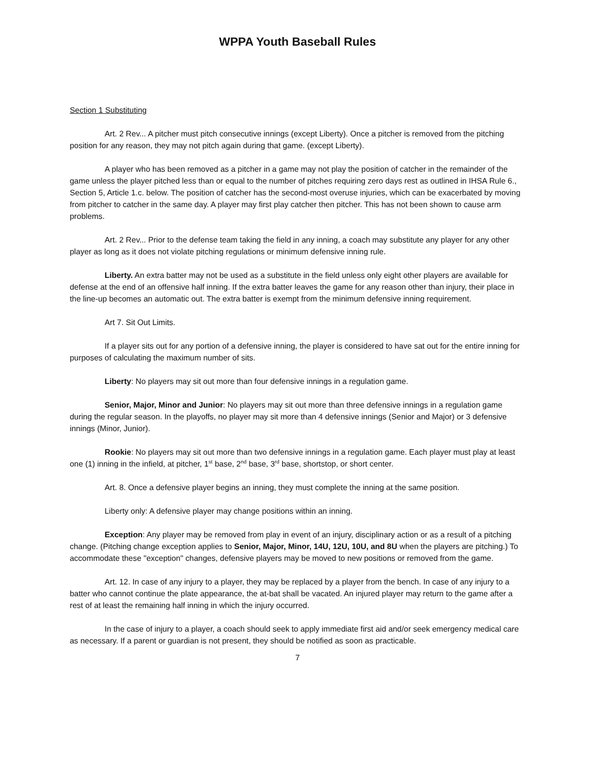WPPA Youth Baseball Rules
Section 1 Substituting
Art. 2 Rev... A pitcher must pitch consecutive innings (except Liberty). Once a pitcher is removed from the pitching position for any reason, they may not pitch again during that game. (except Liberty).
A player who has been removed as a pitcher in a game may not play the position of catcher in the remainder of the game unless the player pitched less than or equal to the number of pitches requiring zero days rest as outlined in IHSA Rule 6., Section 5, Article 1.c. below. The position of catcher has the second-most overuse injuries, which can be exacerbated by moving from pitcher to catcher in the same day. A player may first play catcher then pitcher. This has not been shown to cause arm problems.
Art. 2 Rev... Prior to the defense team taking the field in any inning, a coach may substitute any player for any other player as long as it does not violate pitching regulations or minimum defensive inning rule.
Liberty. An extra batter may not be used as a substitute in the field unless only eight other players are available for defense at the end of an offensive half inning. If the extra batter leaves the game for any reason other than injury, their place in the line-up becomes an automatic out. The extra batter is exempt from the minimum defensive inning requirement.
Art 7. Sit Out Limits.
If a player sits out for any portion of a defensive inning, the player is considered to have sat out for the entire inning for purposes of calculating the maximum number of sits.
Liberty: No players may sit out more than four defensive innings in a regulation game.
Senior, Major, Minor and Junior: No players may sit out more than three defensive innings in a regulation game during the regular season. In the playoffs, no player may sit more than 4 defensive innings (Senior and Major) or 3 defensive innings (Minor, Junior).
Rookie: No players may sit out more than two defensive innings in a regulation game. Each player must play at least one (1) inning in the infield, at pitcher, 1<sup>st</sup> base, 2<sup>nd</sup> base, 3<sup>rd</sup> base, shortstop, or short center.
Art. 8. Once a defensive player begins an inning, they must complete the inning at the same position.
Liberty only: A defensive player may change positions within an inning.
Exception: Any player may be removed from play in event of an injury, disciplinary action or as a result of a pitching change. (Pitching change exception applies to Senior, Major, Minor, 14U, 12U, 10U, and 8U when the players are pitching.) To accommodate these "exception" changes, defensive players may be moved to new positions or removed from the game.
Art. 12. In case of any injury to a player, they may be replaced by a player from the bench. In case of any injury to a batter who cannot continue the plate appearance, the at-bat shall be vacated. An injured player may return to the game after a rest of at least the remaining half inning in which the injury occurred.
In the case of injury to a player, a coach should seek to apply immediate first aid and/or seek emergency medical care as necessary. If a parent or guardian is not present, they should be notified as soon as practicable.
7